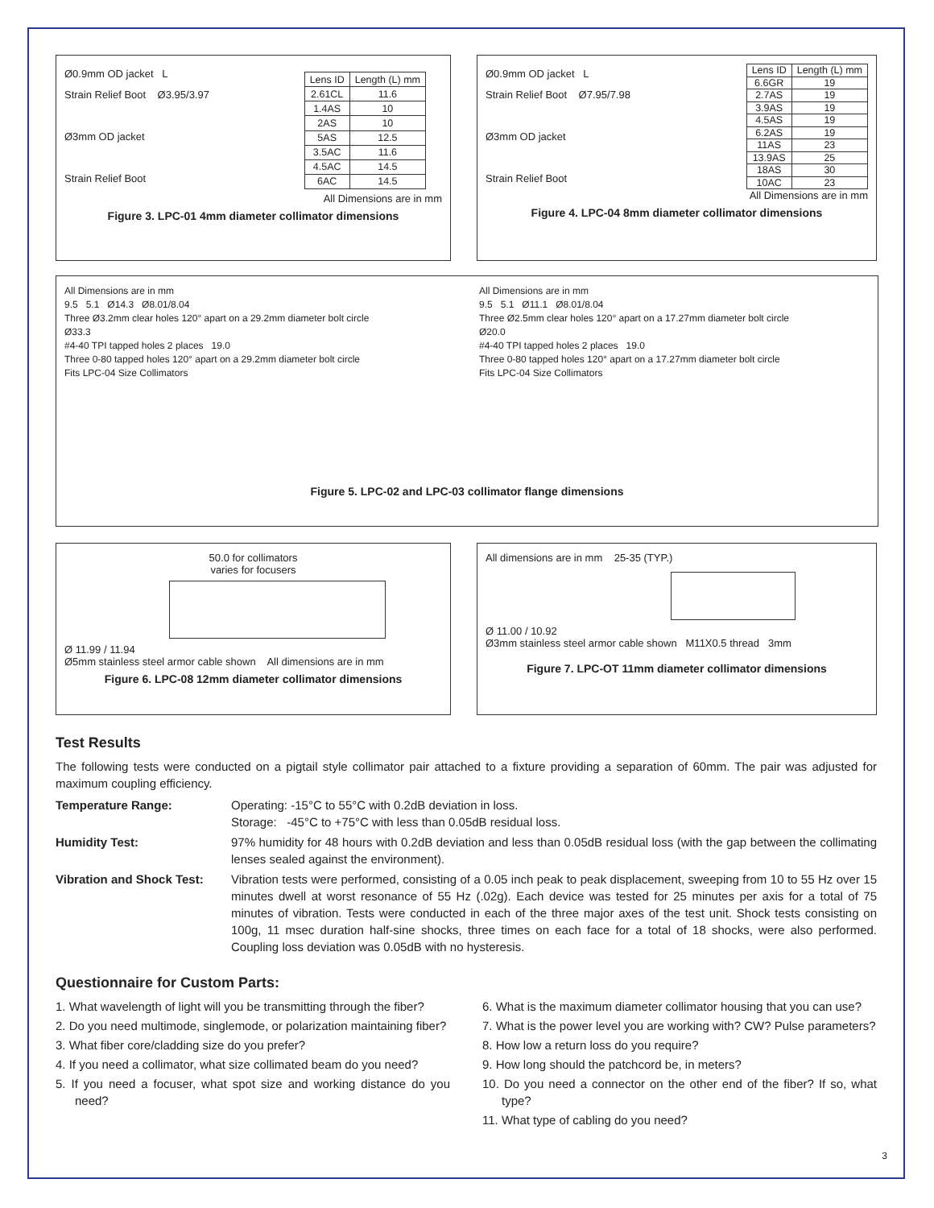Ø0.9mm OD jacket L
Strain Relief Boot Ø3.95/3.97
Ø3mm OD jacket
Strain Relief Boot
| Lens ID | Length (L) mm |
| --- | --- |
| 2.61CL | 11.6 |
| 1.4AS | 10 |
| 2AS | 10 |
| 5AS | 12.5 |
| 3.5AC | 11.6 |
| 4.5AC | 14.5 |
| 6AC | 14.5 |
All Dimensions are in mm
Figure 3. LPC-01 4mm diameter collimator dimensions
Ø0.9mm OD jacket L
Strain Relief Boot Ø7.95/7.98
Ø3mm OD jacket
Strain Relief Boot
| Lens ID | Length (L) mm |
| --- | --- |
| 6.6GR | 19 |
| 2.7AS | 19 |
| 3.9AS | 19 |
| 4.5AS | 19 |
| 6.2AS | 19 |
| 11AS | 23 |
| 13.9AS | 25 |
| 18AS | 30 |
| 10AC | 23 |
All Dimensions are in mm
Figure 4. LPC-04 8mm diameter collimator dimensions
All Dimensions are in mm
9.5 5.1 Ø14.3 Ø8.01/8.04
Three Ø3.2mm clear holes 120° apart on a 29.2mm diameter bolt circle
Ø33.3
#4-40 TPI tapped holes 2 places 19.0
Three 0-80 tapped holes 120° apart on a 29.2mm diameter bolt circle
Fits LPC-04 Size Collimators
All Dimensions are in mm
9.5 5.1 Ø11.1 Ø8.01/8.04
Three Ø2.5mm clear holes 120° apart on a 17.27mm diameter bolt circle
Ø20.0
#4-40 TPI tapped holes 2 places 19.0
Three 0-80 tapped holes 120° apart on a 17.27mm diameter bolt circle
Fits LPC-04 Size Collimators
Figure 5. LPC-02 and LPC-03 collimator flange dimensions
50.0 for collimators
varies for focusers
Ø 11.99 / 11.94
Ø5mm stainless steel armor cable shown All dimensions are in mm
Figure 6. LPC-08 12mm diameter collimator dimensions
All dimensions are in mm 25-35 (TYP.)
Ø 11.00 / 10.92
Ø3mm stainless steel armor cable shown M11X0.5 thread 3mm
Figure 7. LPC-OT 11mm diameter collimator dimensions
Test Results
The following tests were conducted on a pigtail style collimator pair attached to a fixture providing a separation of 60mm. The pair was adjusted for maximum coupling efficiency.
Temperature Range:
Operating: -15°C to 55°C with 0.2dB deviation in loss.
Storage: -45°C to +75°C with less than 0.05dB residual loss.
Humidity Test:
97% humidity for 48 hours with 0.2dB deviation and less than 0.05dB residual loss (with the gap between the collimating lenses sealed against the environment).
Vibration and Shock Test:
Vibration tests were performed, consisting of a 0.05 inch peak to peak displacement, sweeping from 10 to 55 Hz over 15 minutes dwell at worst resonance of 55 Hz (.02g). Each device was tested for 25 minutes per axis for a total of 75 minutes of vibration. Tests were conducted in each of the three major axes of the test unit. Shock tests consisting on 100g, 11 msec duration half-sine shocks, three times on each face for a total of 18 shocks, were also performed. Coupling loss deviation was 0.05dB with no hysteresis.
Questionnaire for Custom Parts:
1. What wavelength of light will you be transmitting through the fiber?
2. Do you need multimode, singlemode, or polarization maintaining fiber?
3. What fiber core/cladding size do you prefer?
4. If you need a collimator, what size collimated beam do you need?
5. If you need a focuser, what spot size and working distance do you need?
6. What is the maximum diameter collimator housing that you can use?
7. What is the power level you are working with? CW? Pulse parameters?
8. How low a return loss do you require?
9. How long should the patchcord be, in meters?
10. Do you need a connector on the other end of the fiber? If so, what type?
11. What type of cabling do you need?
3